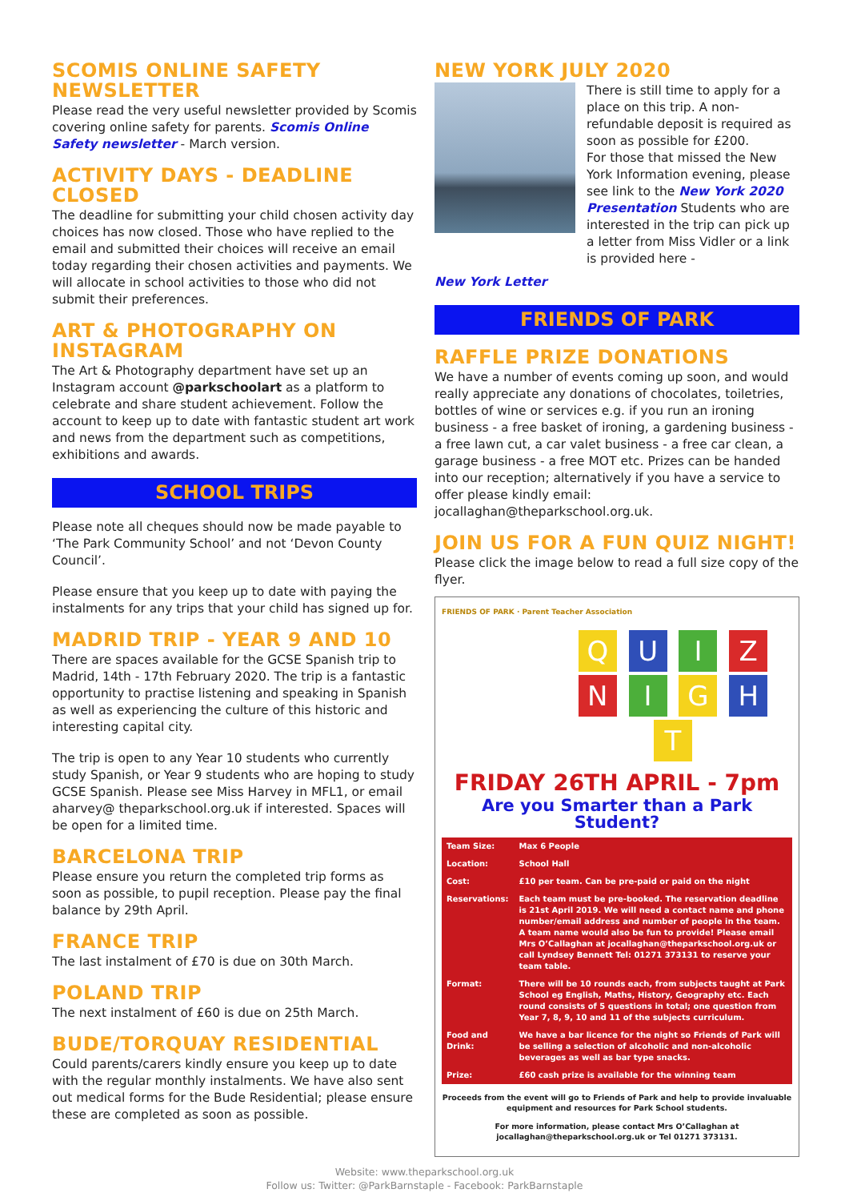SCOMIS ONLINE SAFETY NEWSLETTER
Please read the very useful newsletter provided by Scomis covering online safety for parents. Scomis Online Safety newsletter - March version.
ACTIVITY DAYS - DEADLINE CLOSED
The deadline for submitting your child chosen activity day choices has now closed. Those who have replied to the email and submitted their choices will receive an email today regarding their chosen activities and payments. We will allocate in school activities to those who did not submit their preferences.
ART & PHOTOGRAPHY ON INSTAGRAM
The Art & Photography department have set up an Instagram account @parkschoolart as a platform to celebrate and share student achievement. Follow the account to keep up to date with fantastic student art work and news from the department such as competitions, exhibitions and awards.
SCHOOL TRIPS
Please note all cheques should now be made payable to ‘The Park Community School’ and not ‘Devon County Council’.
Please ensure that you keep up to date with paying the instalments for any trips that your child has signed up for.
MADRID TRIP - YEAR 9 AND 10
There are spaces available for the GCSE Spanish trip to Madrid, 14th - 17th February 2020. The trip is a fantastic opportunity to practise listening and speaking in Spanish as well as experiencing the culture of this historic and interesting capital city.
The trip is open to any Year 10 students who currently study Spanish, or Year 9 students who are hoping to study GCSE Spanish. Please see Miss Harvey in MFL1, or email aharvey@ theparkschool.org.uk if interested. Spaces will be open for a limited time.
BARCELONA TRIP
Please ensure you return the completed trip forms as soon as possible, to pupil reception. Please pay the final balance by 29th April.
FRANCE TRIP
The last instalment of £70 is due on 30th March.
POLAND TRIP
The next instalment of £60 is due on 25th March.
BUDE/TORQUAY RESIDENTIAL
Could parents/carers kindly ensure you keep up to date with the regular monthly instalments. We have also sent out medical forms for the Bude Residential; please ensure these are completed as soon as possible.
NEW YORK JULY 2020
There is still time to apply for a place on this trip. A non-refundable deposit is required as soon as possible for £200.
For those that missed the New York Information evening, please see link to the New York 2020 Presentation Students who are interested in the trip can pick up a letter from Miss Vidler or a link is provided here -
New York Letter
FRIENDS OF PARK
RAFFLE PRIZE DONATIONS
We have a number of events coming up soon, and would really appreciate any donations of chocolates, toiletries, bottles of wine or services e.g. if you run an ironing business - a free basket of ironing, a gardening business - a free lawn cut, a car valet business - a free car clean, a garage business - a free MOT etc. Prizes can be handed into our reception; alternatively if you have a service to offer please kindly email: jocallaghan@theparkschool.org.uk.
JOIN US FOR A FUN QUIZ NIGHT!
Please click the image below to read a full size copy of the flyer.
FRIENDS OF PARK · Parent Teacher Association
Q U I Z
N I G H T
FRIDAY 26TH APRIL - 7pm
Are you Smarter than a Park Student?
| Team Size: | Max 6 People |
| Location: | School Hall |
| Cost: | £10 per team. Can be pre-paid or paid on the night |
| Reservations: | Each team must be pre-booked. The reservation deadline is 21st April 2019. We will need a contact name and phone number/email address and number of people in the team. A team name would also be fun to provide! Please email Mrs O’Callaghan at jocallaghan@theparkschool.org.uk or call Lyndsey Bennett Tel: 01271 373131 to reserve your team table. |
| Format: | There will be 10 rounds each, from subjects taught at Park School eg English, Maths, History, Geography etc. Each round consists of 5 questions in total; one question from Year 7, 8, 9, 10 and 11 of the subjects curriculum. |
| Food and Drink: | We have a bar licence for the night so Friends of Park will be selling a selection of alcoholic and non-alcoholic beverages as well as bar type snacks. |
| Prize: | £60 cash prize is available for the winning team |
Proceeds from the event will go to Friends of Park and help to provide invaluable equipment and resources for Park School students.
For more information, please contact Mrs O’Callaghan at jocallaghan@theparkschool.org.uk or Tel 01271 373131.
Website: www.theparkschool.org.uk
Follow us: Twitter: @ParkBarnstaple - Facebook: ParkBarnstaple